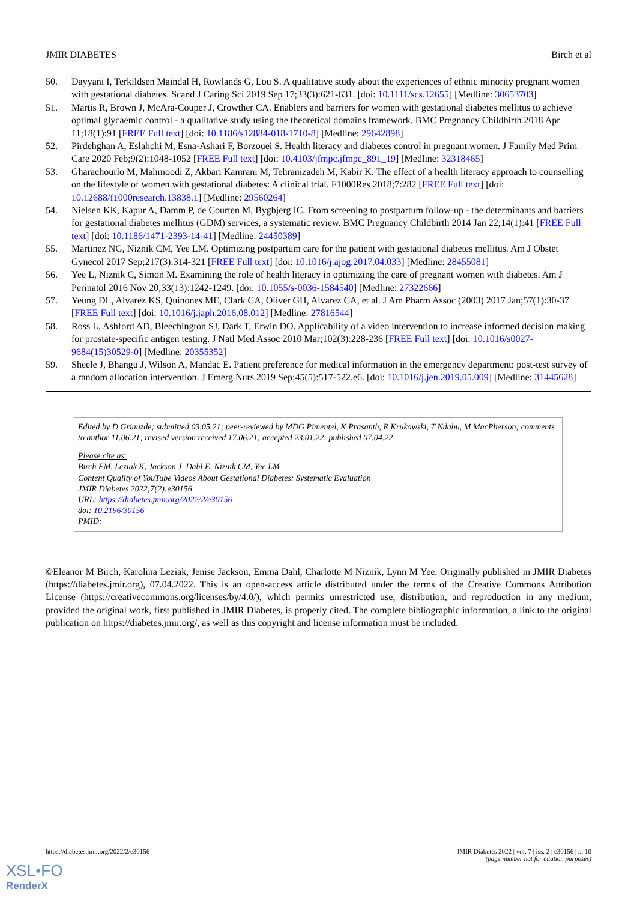JMIR DIABETES Birch et al
50. Dayyani I, Terkildsen Maindal H, Rowlands G, Lou S. A qualitative study about the experiences of ethnic minority pregnant women with gestational diabetes. Scand J Caring Sci 2019 Sep 17;33(3):621-631. [doi: 10.1111/scs.12655] [Medline: 30653703]
51. Martis R, Brown J, McAra-Couper J, Crowther CA. Enablers and barriers for women with gestational diabetes mellitus to achieve optimal glycaemic control - a qualitative study using the theoretical domains framework. BMC Pregnancy Childbirth 2018 Apr 11;18(1):91 [FREE Full text] [doi: 10.1186/s12884-018-1710-8] [Medline: 29642898]
52. Pirdehghan A, Eslahchi M, Esna-Ashari F, Borzouei S. Health literacy and diabetes control in pregnant women. J Family Med Prim Care 2020 Feb;9(2):1048-1052 [FREE Full text] [doi: 10.4103/jfmpc.jfmpc_891_19] [Medline: 32318465]
53. Gharachourlo M, Mahmoodi Z, Akbari Kamrani M, Tehranizadeh M, Kabir K. The effect of a health literacy approach to counselling on the lifestyle of women with gestational diabetes: A clinical trial. F1000Res 2018;7:282 [FREE Full text] [doi: 10.12688/f1000research.13838.1] [Medline: 29560264]
54. Nielsen KK, Kapur A, Damm P, de Courten M, Bygbjerg IC. From screening to postpartum follow-up - the determinants and barriers for gestational diabetes mellitus (GDM) services, a systematic review. BMC Pregnancy Childbirth 2014 Jan 22;14(1):41 [FREE Full text] [doi: 10.1186/1471-2393-14-41] [Medline: 24450389]
55. Martinez NG, Niznik CM, Yee LM. Optimizing postpartum care for the patient with gestational diabetes mellitus. Am J Obstet Gynecol 2017 Sep;217(3):314-321 [FREE Full text] [doi: 10.1016/j.ajog.2017.04.033] [Medline: 28455081]
56. Yee L, Niznik C, Simon M. Examining the role of health literacy in optimizing the care of pregnant women with diabetes. Am J Perinatol 2016 Nov 20;33(13):1242-1249. [doi: 10.1055/s-0036-1584540] [Medline: 27322666]
57. Yeung DL, Alvarez KS, Quinones ME, Clark CA, Oliver GH, Alvarez CA, et al. J Am Pharm Assoc (2003) 2017 Jan;57(1):30-37 [FREE Full text] [doi: 10.1016/j.japh.2016.08.012] [Medline: 27816544]
58. Ross L, Ashford AD, Bleechington SJ, Dark T, Erwin DO. Applicability of a video intervention to increase informed decision making for prostate-specific antigen testing. J Natl Med Assoc 2010 Mar;102(3):228-236 [FREE Full text] [doi: 10.1016/s0027-9684(15)30529-0] [Medline: 20355352]
59. Sheele J, Bhangu J, Wilson A, Mandac E. Patient preference for medical information in the emergency department: post-test survey of a random allocation intervention. J Emerg Nurs 2019 Sep;45(5):517-522.e6. [doi: 10.1016/j.jen.2019.05.009] [Medline: 31445628]
Edited by D Griauzde; submitted 03.05.21; peer-reviewed by MDG Pimentel, K Prasanth, R Krukowski, T Ndabu, M MacPherson; comments to author 11.06.21; revised version received 17.06.21; accepted 23.01.22; published 07.04.22
Please cite as:
Birch EM, Leziak K, Jackson J, Dahl E, Niznik CM, Yee LM
Content Quality of YouTube Videos About Gestational Diabetes: Systematic Evaluation
JMIR Diabetes 2022;7(2):e30156
URL: https://diabetes.jmir.org/2022/2/e30156
doi: 10.2196/30156
PMID:
©Eleanor M Birch, Karolina Leziak, Jenise Jackson, Emma Dahl, Charlotte M Niznik, Lynn M Yee. Originally published in JMIR Diabetes (https://diabetes.jmir.org), 07.04.2022. This is an open-access article distributed under the terms of the Creative Commons Attribution License (https://creativecommons.org/licenses/by/4.0/), which permits unrestricted use, distribution, and reproduction in any medium, provided the original work, first published in JMIR Diabetes, is properly cited. The complete bibliographic information, a link to the original publication on https://diabetes.jmir.org/, as well as this copyright and license information must be included.
https://diabetes.jmir.org/2022/2/e30156 JMIR Diabetes 2022 | vol. 7 | iss. 2 | e30156 | p. 10
(page number not for citation purposes)
XSL•FO
RenderX